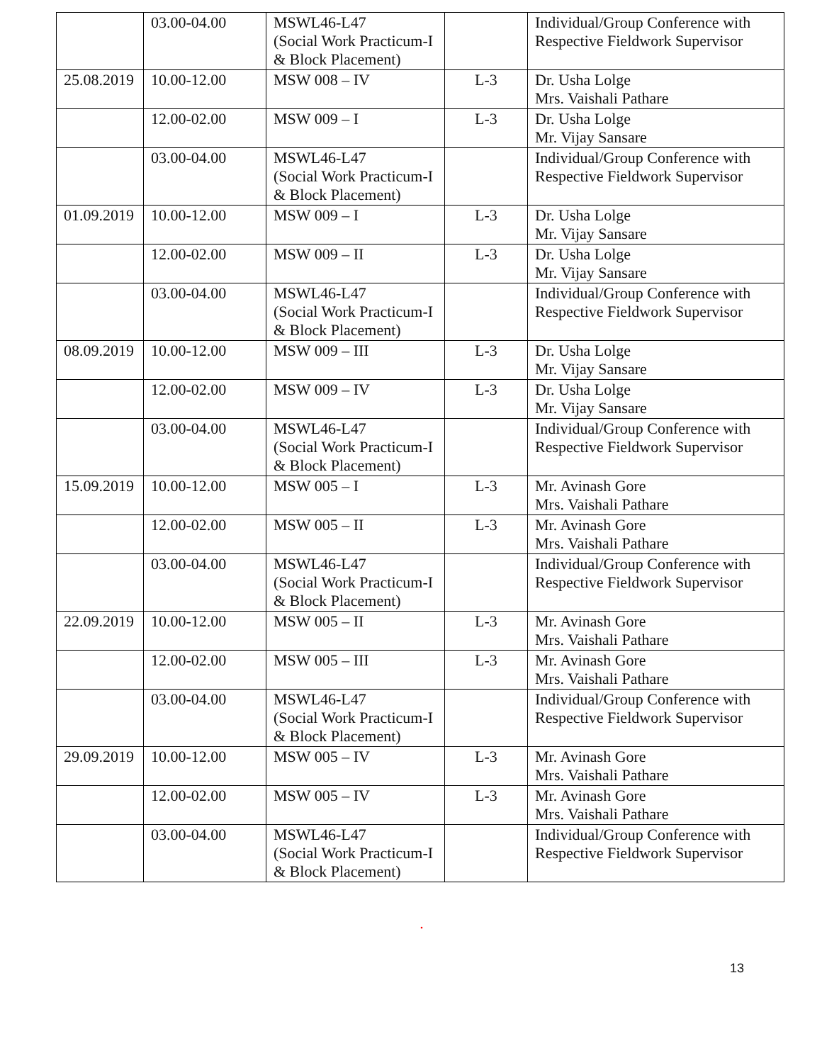| | 03.00-04.00 | MSWL46-L47 (Social Work Practicum-I & Block Placement) | | Individual/Group Conference with Respective Fieldwork Supervisor |
| 25.08.2019 | 10.00-12.00 | MSW 008 – IV | L-3 | Dr. Usha Lolge Mrs. Vaishali Pathare |
| | 12.00-02.00 | MSW 009 – I | L-3 | Dr. Usha Lolge Mr. Vijay Sansare |
| | 03.00-04.00 | MSWL46-L47 (Social Work Practicum-I & Block Placement) | | Individual/Group Conference with Respective Fieldwork Supervisor |
| 01.09.2019 | 10.00-12.00 | MSW 009 – I | L-3 | Dr. Usha Lolge Mr. Vijay Sansare |
| | 12.00-02.00 | MSW 009 – II | L-3 | Dr. Usha Lolge Mr. Vijay Sansare |
| | 03.00-04.00 | MSWL46-L47 (Social Work Practicum-I & Block Placement) | | Individual/Group Conference with Respective Fieldwork Supervisor |
| 08.09.2019 | 10.00-12.00 | MSW 009 – III | L-3 | Dr. Usha Lolge Mr. Vijay Sansare |
| | 12.00-02.00 | MSW 009 – IV | L-3 | Dr. Usha Lolge Mr. Vijay Sansare |
| | 03.00-04.00 | MSWL46-L47 (Social Work Practicum-I & Block Placement) | | Individual/Group Conference with Respective Fieldwork Supervisor |
| 15.09.2019 | 10.00-12.00 | MSW 005 – I | L-3 | Mr. Avinash Gore Mrs. Vaishali Pathare |
| | 12.00-02.00 | MSW 005 – II | L-3 | Mr. Avinash Gore Mrs. Vaishali Pathare |
| | 03.00-04.00 | MSWL46-L47 (Social Work Practicum-I & Block Placement) | | Individual/Group Conference with Respective Fieldwork Supervisor |
| 22.09.2019 | 10.00-12.00 | MSW 005 – II | L-3 | Mr. Avinash Gore Mrs. Vaishali Pathare |
| | 12.00-02.00 | MSW 005 – III | L-3 | Mr. Avinash Gore Mrs. Vaishali Pathare |
| | 03.00-04.00 | MSWL46-L47 (Social Work Practicum-I & Block Placement) | | Individual/Group Conference with Respective Fieldwork Supervisor |
| 29.09.2019 | 10.00-12.00 | MSW 005 – IV | L-3 | Mr. Avinash Gore Mrs. Vaishali Pathare |
| | 12.00-02.00 | MSW 005 – IV | L-3 | Mr. Avinash Gore Mrs. Vaishali Pathare |
| | 03.00-04.00 | MSWL46-L47 (Social Work Practicum-I & Block Placement) | | Individual/Group Conference with Respective Fieldwork Supervisor |
.
13